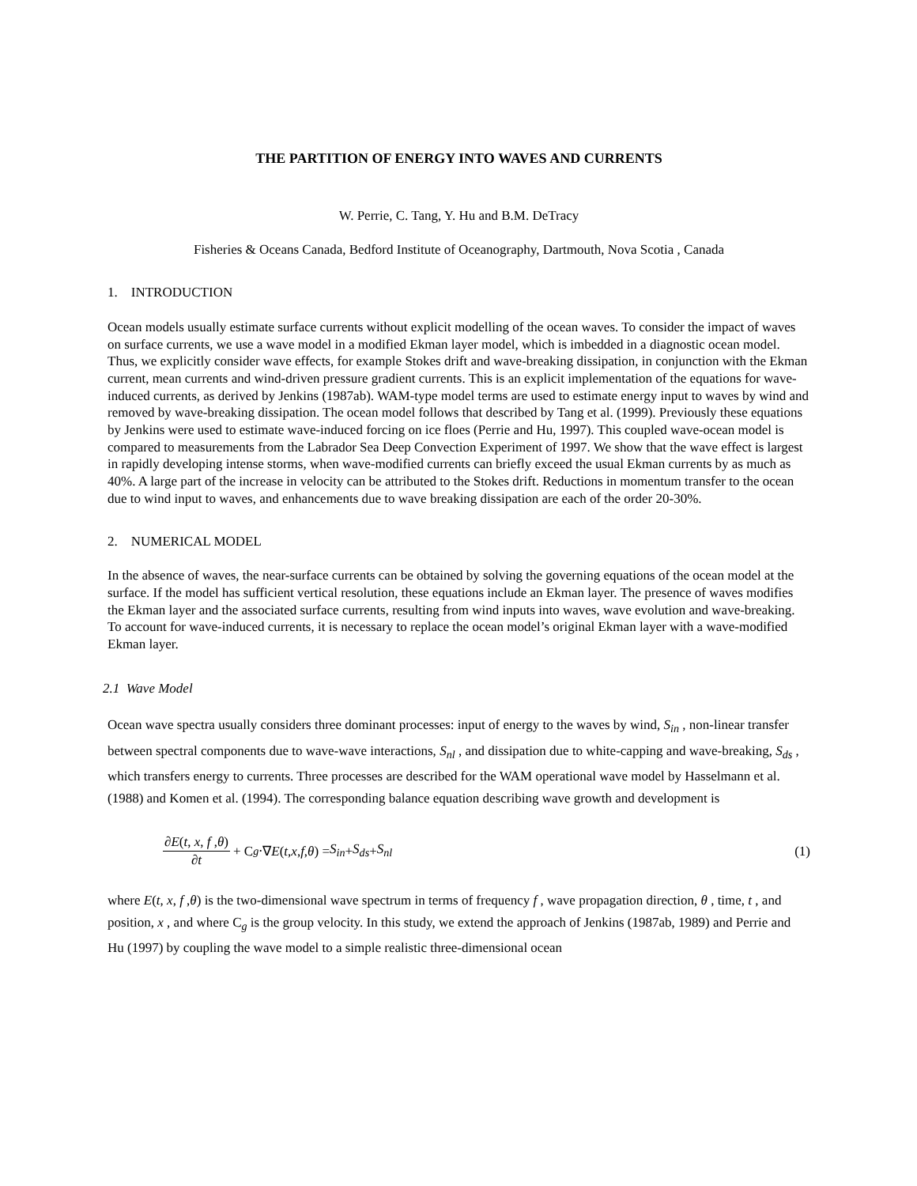THE PARTITION OF ENERGY INTO WAVES AND CURRENTS
W. Perrie, C. Tang, Y. Hu and B.M. DeTracy
Fisheries & Oceans Canada, Bedford Institute of Oceanography, Dartmouth, Nova Scotia , Canada
1. INTRODUCTION
Ocean models usually estimate surface currents without explicit modelling of the ocean waves. To consider the impact of waves on surface currents, we use a wave model in a modified Ekman layer model, which is imbedded in a diagnostic ocean model. Thus, we explicitly consider wave effects, for example Stokes drift and wave-breaking dissipation, in conjunction with the Ekman current, mean currents and wind-driven pressure gradient currents. This is an explicit implementation of the equations for wave-induced currents, as derived by Jenkins (1987ab). WAM-type model terms are used to estimate energy input to waves by wind and removed by wave-breaking dissipation. The ocean model follows that described by Tang et al. (1999). Previously these equations by Jenkins were used to estimate wave-induced forcing on ice floes (Perrie and Hu, 1997). This coupled wave-ocean model is compared to measurements from the Labrador Sea Deep Convection Experiment of 1997. We show that the wave effect is largest in rapidly developing intense storms, when wave-modified currents can briefly exceed the usual Ekman currents by as much as 40%. A large part of the increase in velocity can be attributed to the Stokes drift. Reductions in momentum transfer to the ocean due to wind input to waves, and enhancements due to wave breaking dissipation are each of the order 20-30%.
2. NUMERICAL MODEL
In the absence of waves, the near-surface currents can be obtained by solving the governing equations of the ocean model at the surface. If the model has sufficient vertical resolution, these equations include an Ekman layer. The presence of waves modifies the Ekman layer and the associated surface currents, resulting from wind inputs into waves, wave evolution and wave-breaking. To account for wave-induced currents, it is necessary to replace the ocean model’s original Ekman layer with a wave-modified Ekman layer.
2.1 Wave Model
Ocean wave spectra usually considers three dominant processes: input of energy to the waves by wind, S<sub>in</sub> , non-linear transfer between spectral components due to wave-wave interactions, S<sub>nl</sub> , and dissipation due to white-capping and wave-breaking, S<sub>ds</sub> , which transfers energy to currents. Three processes are described for the WAM operational wave model by Hasselmann et al. (1988) and Komen et al. (1994). The corresponding balance equation describing wave growth and development is
∂E(t, x, f ,θ) ∂t + C<sub>g</sub> ⋅∇ E (t, x, f , θ) = S<sub>in</sub> + S<sub>ds</sub> + S<sub>nl</sub> (1)
where E(t, x, f ,θ) is the two-dimensional wave spectrum in terms of frequency f , wave propagation direction, θ , time, t , and position, x , and where C<sub>g</sub> is the group velocity. In this study, we extend the approach of Jenkins (1987ab, 1989) and Perrie and Hu (1997) by coupling the wave model to a simple realistic three-dimensional ocean